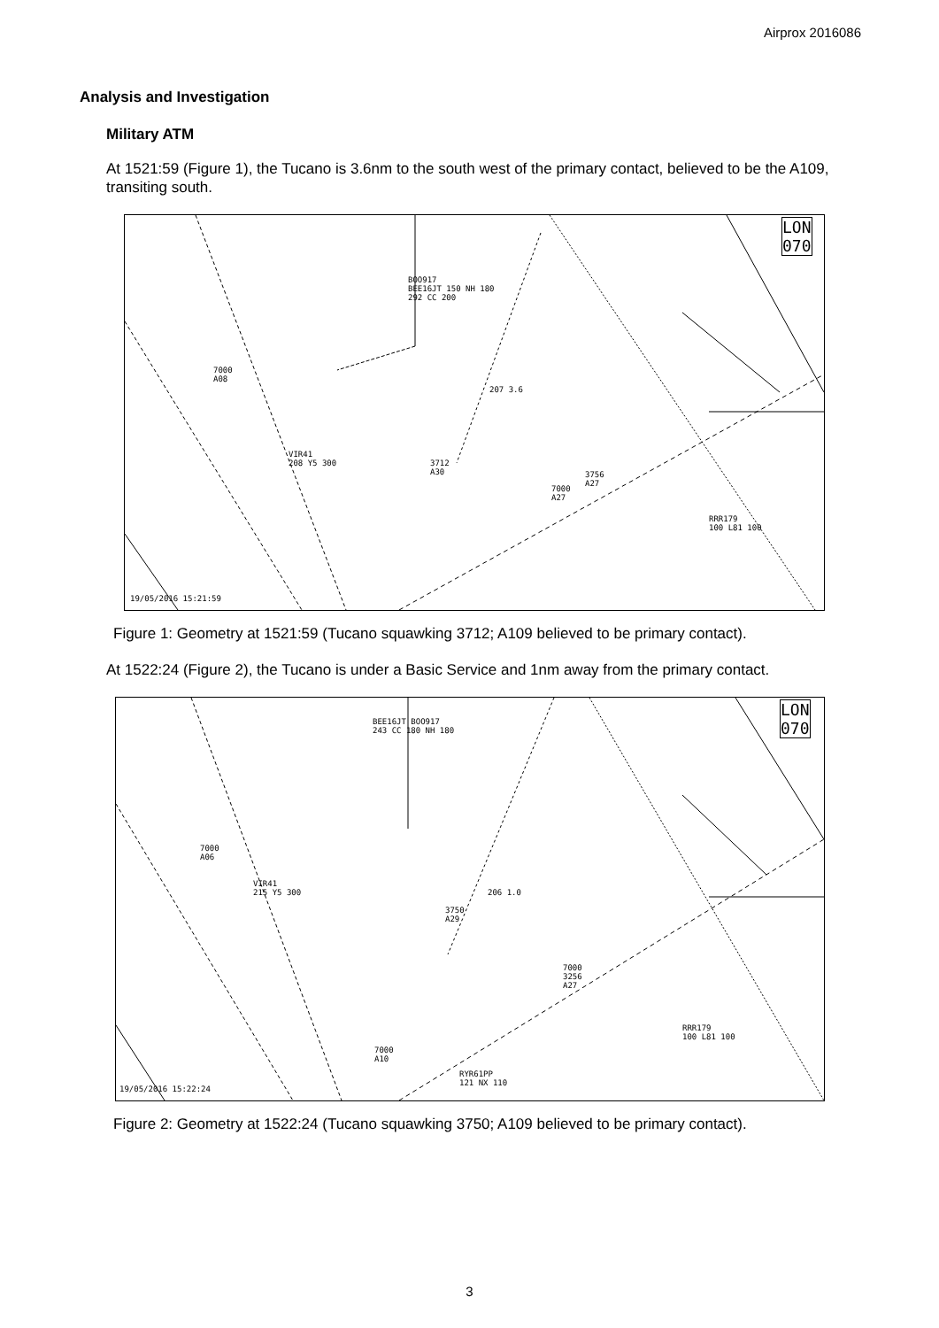Airprox 2016086
Analysis and Investigation
Military ATM
At 1521:59 (Figure 1), the Tucano is 3.6nm to the south west of the primary contact, believed to be the A109, transiting south.
LON
070
BOO917
BEE16JT 150 NH 180
292 CC 200
7000
A08
207 3.6
VIR41
208 Y5 300
3712
A30
3756
A27
7000
A27
RRR179
100 L81 100
19/05/2016 15:21:59
Figure 1: Geometry at 1521:59 (Tucano squawking 3712; A109 believed to be primary contact).
At 1522:24 (Figure 2), the Tucano is under a Basic Service and 1nm away from the primary contact.
LON
070
BEE16JT BOO917
243 CC 180 NH 180
7000
A06
VIR41
215 Y5 300
206 1.0
3750
A29
7000
3256
A27
RRR179
100 L81 100
7000
A10
RYR61PP
121 NX 110
19/05/2016 15:22:24
Figure 2: Geometry at 1522:24 (Tucano squawking 3750; A109 believed to be primary contact).
3